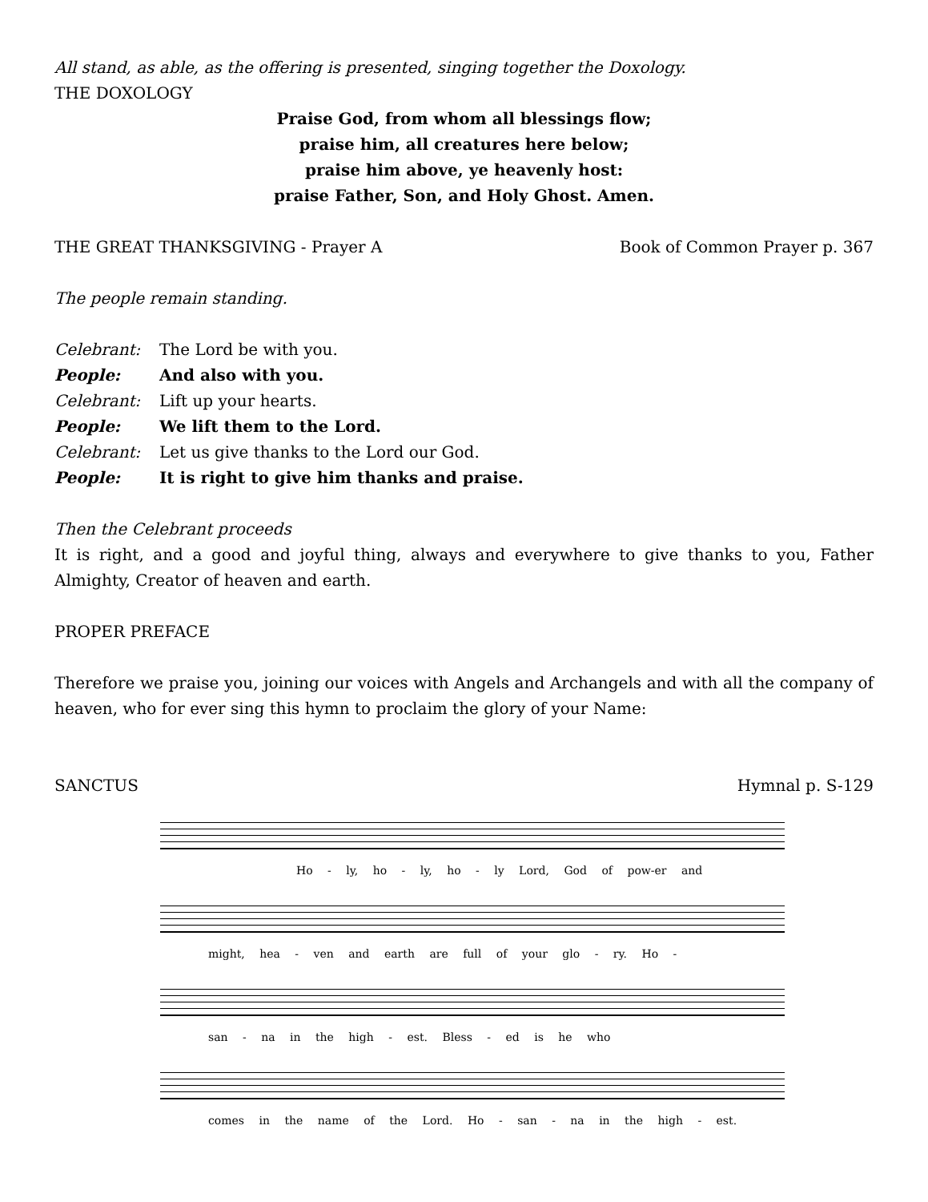All stand, as able, as the offering is presented, singing together the Doxology.
THE DOXOLOGY
Praise God, from whom all blessings flow;
praise him, all creatures here below;
praise him above, ye heavenly host:
praise Father, Son, and Holy Ghost. Amen.
THE GREAT THANKSGIVING - Prayer A Book of Common Prayer p. 367
The people remain standing.
Celebrant: The Lord be with you.
People: And also with you.
Celebrant: Lift up your hearts.
People: We lift them to the Lord.
Celebrant: Let us give thanks to the Lord our God.
People: It is right to give him thanks and praise.
Then the Celebrant proceeds
It is right, and a good and joyful thing, always and everywhere to give thanks to you, Father Almighty, Creator of heaven and earth.
PROPER PREFACE
Therefore we praise you, joining our voices with Angels and Archangels and with all the company of heaven, who for ever sing this hymn to proclaim the glory of your Name:
SANCTUS Hymnal p. S-129
Ho - ly, ho - ly, ho - ly Lord, God of pow-er and
might, hea - ven and earth are full of your glo - ry. Ho -
san - na in the high - est. Bless - ed is he who
comes in the name of the Lord. Ho - san - na in the high - est.